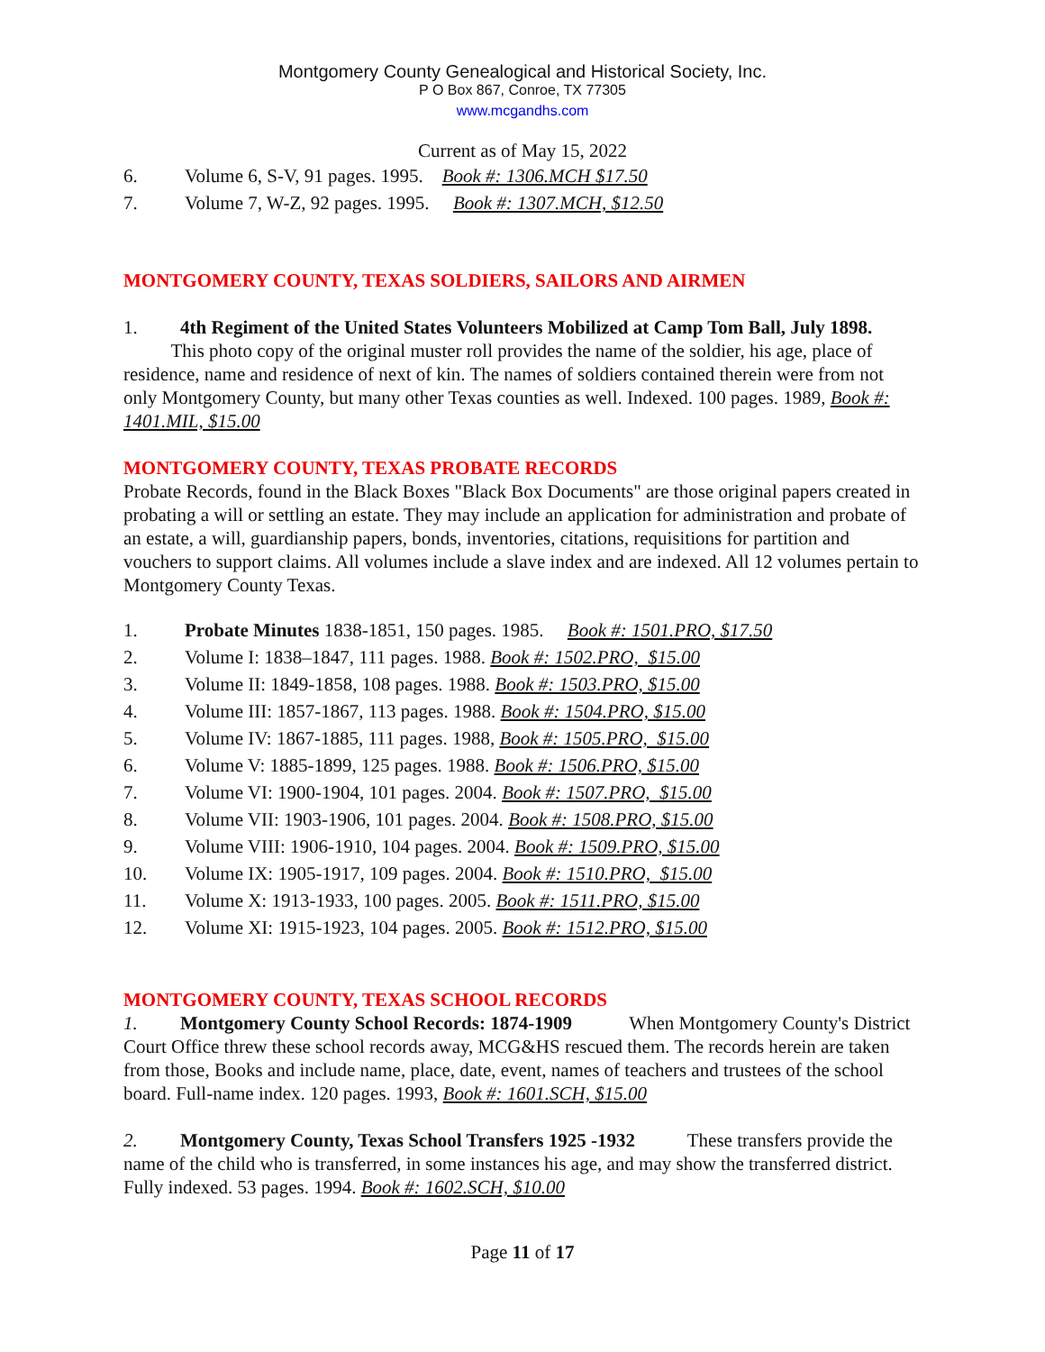Montgomery County Genealogical and Historical Society, Inc.
P O Box 867, Conroe, TX 77305
www.mcgandhs.com
Current as of May 15, 2022
6. Volume 6, S-V, 91 pages. 1995. Book #: 1306.MCH $17.50
7. Volume 7, W-Z, 92 pages. 1995. Book #: 1307.MCH, $12.50
MONTGOMERY COUNTY, TEXAS SOLDIERS, SAILORS AND AIRMEN
1. 4th Regiment of the United States Volunteers Mobilized at Camp Tom Ball, July 1898. This photo copy of the original muster roll provides the name of the soldier, his age, place of residence, name and residence of next of kin. The names of soldiers contained therein were from not only Montgomery County, but many other Texas counties as well. Indexed. 100 pages. 1989, Book #: 1401.MIL, $15.00
MONTGOMERY COUNTY, TEXAS PROBATE RECORDS
Probate Records, found in the Black Boxes "Black Box Documents" are those original papers created in probating a will or settling an estate. They may include an application for administration and probate of an estate, a will, guardianship papers, bonds, inventories, citations, requisitions for partition and vouchers to support claims. All volumes include a slave index and are indexed. All 12 volumes pertain to Montgomery County Texas.
1. Probate Minutes 1838-1851, 150 pages. 1985. Book #: 1501.PRO, $17.50
2. Volume I: 1838–1847, 111 pages. 1988. Book #: 1502.PRO, $15.00
3. Volume II: 1849-1858, 108 pages. 1988. Book #: 1503.PRO, $15.00
4. Volume III: 1857-1867, 113 pages. 1988. Book #: 1504.PRO, $15.00
5. Volume IV: 1867-1885, 111 pages. 1988, Book #: 1505.PRO, $15.00
6. Volume V: 1885-1899, 125 pages. 1988. Book #: 1506.PRO, $15.00
7. Volume VI: 1900-1904, 101 pages. 2004. Book #: 1507.PRO, $15.00
8. Volume VII: 1903-1906, 101 pages. 2004. Book #: 1508.PRO, $15.00
9. Volume VIII: 1906-1910, 104 pages. 2004. Book #: 1509.PRO, $15.00
10. Volume IX: 1905-1917, 109 pages. 2004. Book #: 1510.PRO, $15.00
11. Volume X: 1913-1933, 100 pages. 2005. Book #: 1511.PRO, $15.00
12. Volume XI: 1915-1923, 104 pages. 2005. Book #: 1512.PRO, $15.00
MONTGOMERY COUNTY, TEXAS SCHOOL RECORDS
1. Montgomery County School Records: 1874-1909 When Montgomery County's District Court Office threw these school records away, MCG&HS rescued them. The records herein are taken from those, Books and include name, place, date, event, names of teachers and trustees of the school board. Full-name index. 120 pages. 1993, Book #: 1601.SCH, $15.00
2. Montgomery County, Texas School Transfers 1925 -1932 These transfers provide the name of the child who is transferred, in some instances his age, and may show the transferred district. Fully indexed. 53 pages. 1994. Book #: 1602.SCH, $10.00
Page 11 of 17